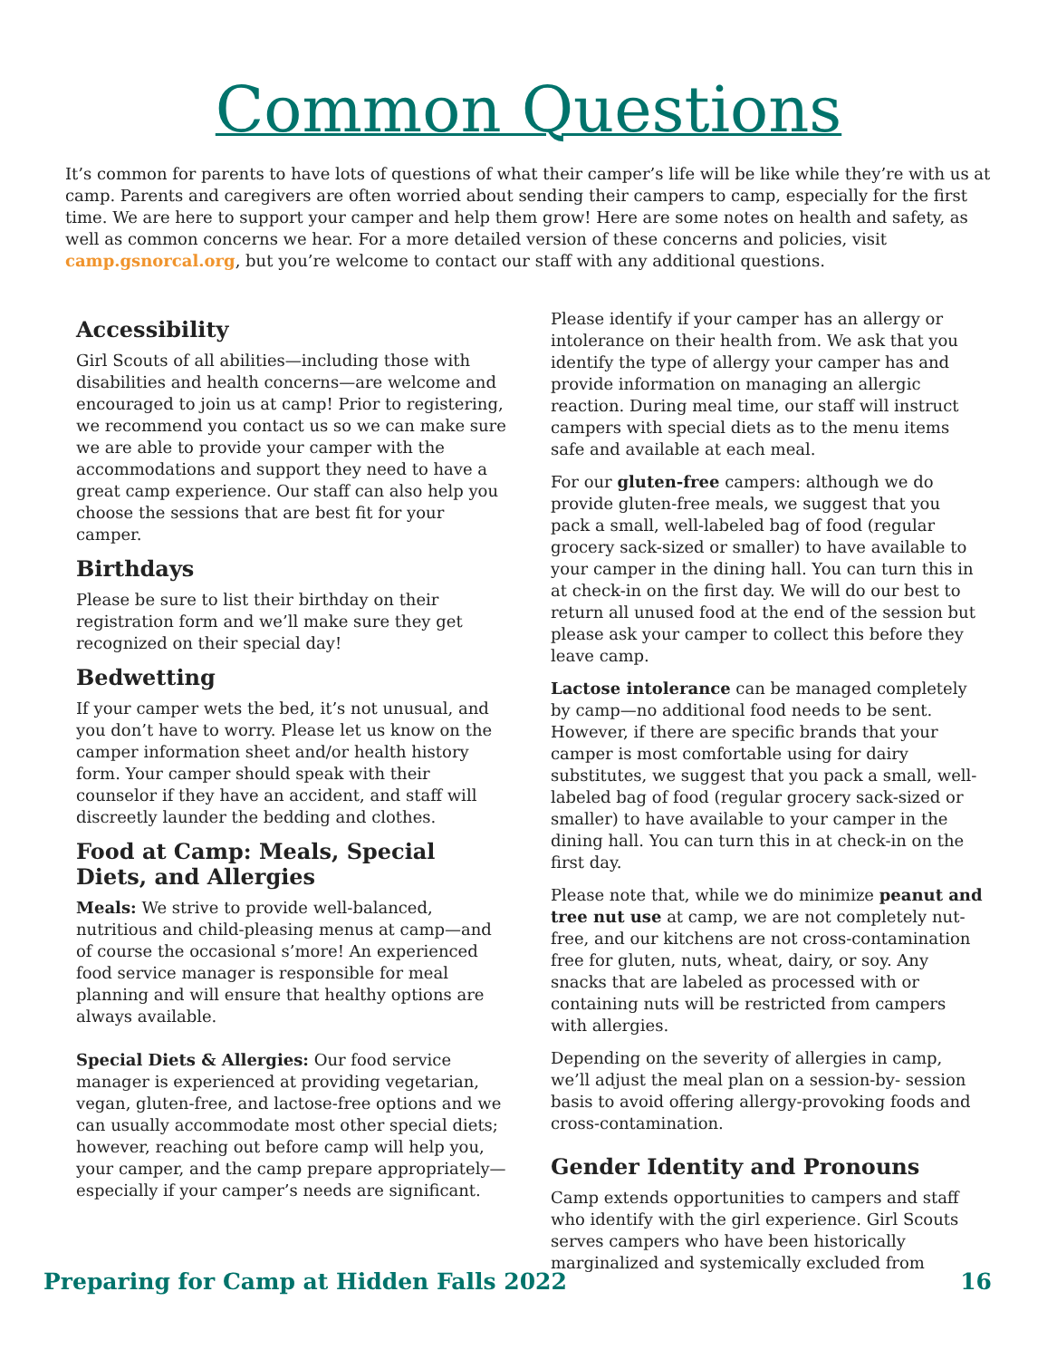Common Questions
It’s common for parents to have lots of questions of what their camper’s life will be like while they’re with us at camp. Parents and caregivers are often worried about sending their campers to camp, especially for the first time. We are here to support your camper and help them grow! Here are some notes on health and safety, as well as common concerns we hear. For a more detailed version of these concerns and policies, visit camp.gsnorcal.org, but you’re welcome to contact our staff with any additional questions.
Accessibility
Girl Scouts of all abilities—including those with disabilities and health concerns—are welcome and encouraged to join us at camp! Prior to registering, we recommend you contact us so we can make sure we are able to provide your camper with the accommodations and support they need to have a great camp experience. Our staff can also help you choose the sessions that are best fit for your camper.
Birthdays
Please be sure to list their birthday on their registration form and we’ll make sure they get recognized on their special day!
Bedwetting
If your camper wets the bed, it’s not unusual, and you don’t have to worry. Please let us know on the camper information sheet and/or health history form. Your camper should speak with their counselor if they have an accident, and staff will discreetly launder the bedding and clothes.
Food at Camp: Meals, Special Diets, and Allergies
Meals: We strive to provide well-balanced, nutritious and child-pleasing menus at camp—and of course the occasional s’more! An experienced food service manager is responsible for meal planning and will ensure that healthy options are always available.
Special Diets & Allergies: Our food service manager is experienced at providing vegetarian, vegan, gluten-free, and lactose-free options and we can usually accommodate most other special diets; however, reaching out before camp will help you, your camper, and the camp prepare appropriately—especially if your camper’s needs are significant.
Please identify if your camper has an allergy or intolerance on their health from. We ask that you identify the type of allergy your camper has and provide information on managing an allergic reaction. During meal time, our staff will instruct campers with special diets as to the menu items safe and available at each meal.
For our gluten-free campers: although we do provide gluten-free meals, we suggest that you pack a small, well-labeled bag of food (regular grocery sack-sized or smaller) to have available to your camper in the dining hall. You can turn this in at check-in on the first day. We will do our best to return all unused food at the end of the session but please ask your camper to collect this before they leave camp.
Lactose intolerance can be managed completely by camp—no additional food needs to be sent. However, if there are specific brands that your camper is most comfortable using for dairy substitutes, we suggest that you pack a small, well-labeled bag of food (regular grocery sack-sized or smaller) to have available to your camper in the dining hall. You can turn this in at check-in on the first day.
Please note that, while we do minimize peanut and tree nut use at camp, we are not completely nut-free, and our kitchens are not cross-contamination free for gluten, nuts, wheat, dairy, or soy. Any snacks that are labeled as processed with or containing nuts will be restricted from campers with allergies.
Depending on the severity of allergies in camp, we’ll adjust the meal plan on a session-by- session basis to avoid offering allergy-provoking foods and cross-contamination.
Gender Identity and Pronouns
Camp extends opportunities to campers and staff who identify with the girl experience. Girl Scouts serves campers who have been historically marginalized and systemically excluded from
Preparing for Camp at Hidden Falls 2022 16